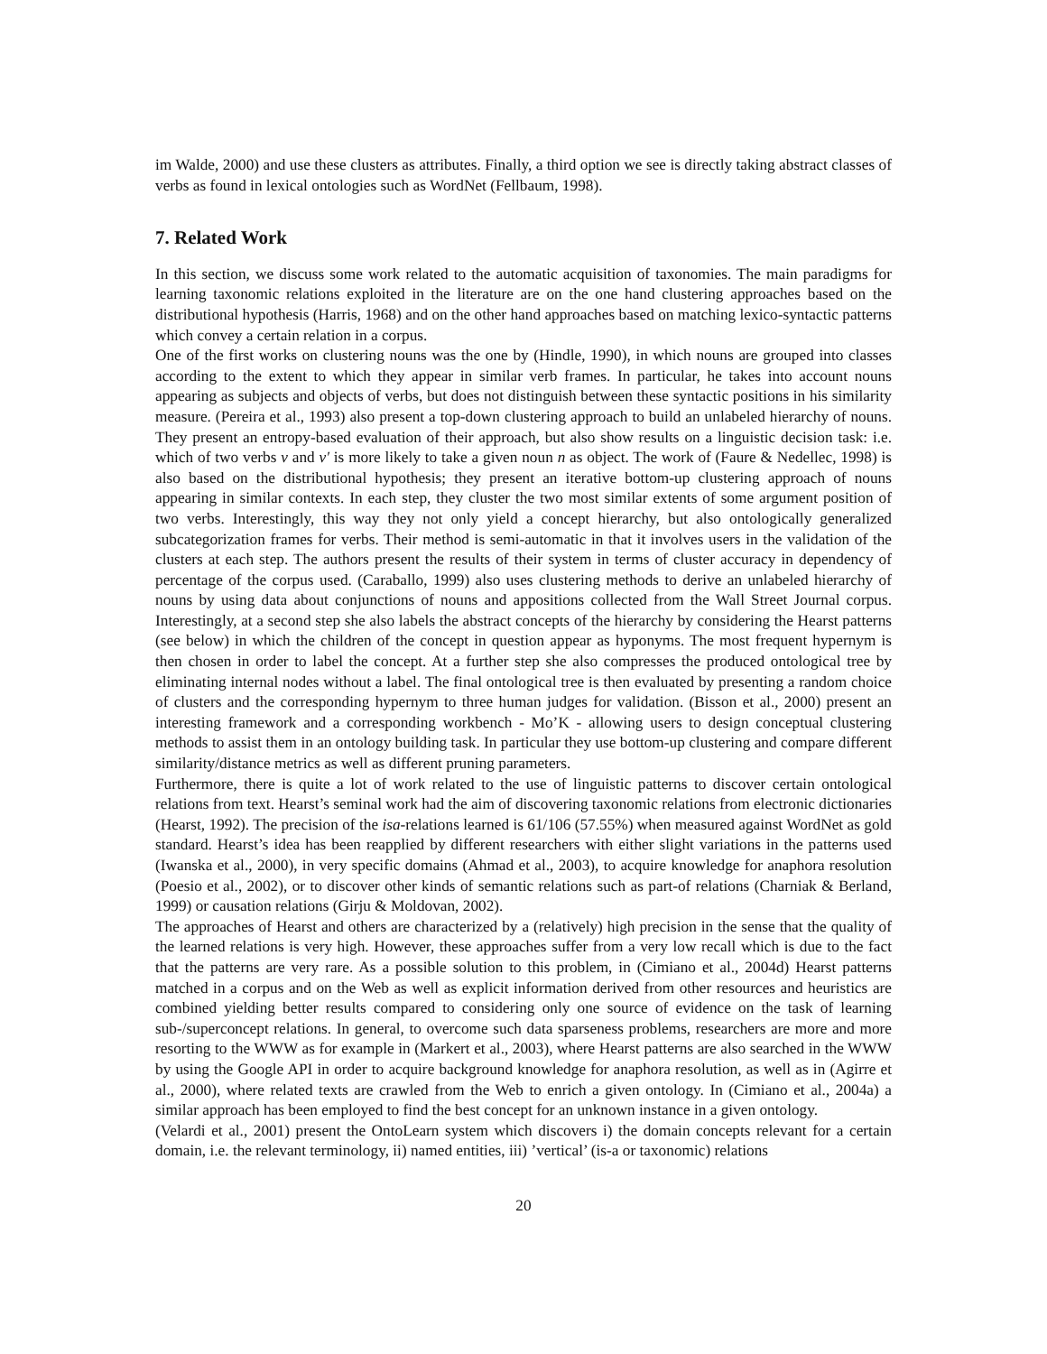im Walde, 2000) and use these clusters as attributes. Finally, a third option we see is directly taking abstract classes of verbs as found in lexical ontologies such as WordNet (Fellbaum, 1998).
7. Related Work
In this section, we discuss some work related to the automatic acquisition of taxonomies. The main paradigms for learning taxonomic relations exploited in the literature are on the one hand clustering approaches based on the distributional hypothesis (Harris, 1968) and on the other hand approaches based on matching lexico-syntactic patterns which convey a certain relation in a corpus.
One of the first works on clustering nouns was the one by (Hindle, 1990), in which nouns are grouped into classes according to the extent to which they appear in similar verb frames. In particular, he takes into account nouns appearing as subjects and objects of verbs, but does not distinguish between these syntactic positions in his similarity measure. (Pereira et al., 1993) also present a top-down clustering approach to build an unlabeled hierarchy of nouns. They present an entropy-based evaluation of their approach, but also show results on a linguistic decision task: i.e. which of two verbs v and v′ is more likely to take a given noun n as object. The work of (Faure & Nedellec, 1998) is also based on the distributional hypothesis; they present an iterative bottom-up clustering approach of nouns appearing in similar contexts. In each step, they cluster the two most similar extents of some argument position of two verbs. Interestingly, this way they not only yield a concept hierarchy, but also ontologically generalized subcategorization frames for verbs. Their method is semi-automatic in that it involves users in the validation of the clusters at each step. The authors present the results of their system in terms of cluster accuracy in dependency of percentage of the corpus used. (Caraballo, 1999) also uses clustering methods to derive an unlabeled hierarchy of nouns by using data about conjunctions of nouns and appositions collected from the Wall Street Journal corpus. Interestingly, at a second step she also labels the abstract concepts of the hierarchy by considering the Hearst patterns (see below) in which the children of the concept in question appear as hyponyms. The most frequent hypernym is then chosen in order to label the concept. At a further step she also compresses the produced ontological tree by eliminating internal nodes without a label. The final ontological tree is then evaluated by presenting a random choice of clusters and the corresponding hypernym to three human judges for validation. (Bisson et al., 2000) present an interesting framework and a corresponding workbench - Mo’K - allowing users to design conceptual clustering methods to assist them in an ontology building task. In particular they use bottom-up clustering and compare different similarity/distance metrics as well as different pruning parameters.
Furthermore, there is quite a lot of work related to the use of linguistic patterns to discover certain ontological relations from text. Hearst’s seminal work had the aim of discovering taxonomic relations from electronic dictionaries (Hearst, 1992). The precision of the isa-relations learned is 61/106 (57.55%) when measured against WordNet as gold standard. Hearst’s idea has been reapplied by different researchers with either slight variations in the patterns used (Iwanska et al., 2000), in very specific domains (Ahmad et al., 2003), to acquire knowledge for anaphora resolution (Poesio et al., 2002), or to discover other kinds of semantic relations such as part-of relations (Charniak & Berland, 1999) or causation relations (Girju & Moldovan, 2002).
The approaches of Hearst and others are characterized by a (relatively) high precision in the sense that the quality of the learned relations is very high. However, these approaches suffer from a very low recall which is due to the fact that the patterns are very rare. As a possible solution to this problem, in (Cimiano et al., 2004d) Hearst patterns matched in a corpus and on the Web as well as explicit information derived from other resources and heuristics are combined yielding better results compared to considering only one source of evidence on the task of learning sub-/superconcept relations. In general, to overcome such data sparseness problems, researchers are more and more resorting to the WWW as for example in (Markert et al., 2003), where Hearst patterns are also searched in the WWW by using the Google API in order to acquire background knowledge for anaphora resolution, as well as in (Agirre et al., 2000), where related texts are crawled from the Web to enrich a given ontology. In (Cimiano et al., 2004a) a similar approach has been employed to find the best concept for an unknown instance in a given ontology.
(Velardi et al., 2001) present the OntoLearn system which discovers i) the domain concepts relevant for a certain domain, i.e. the relevant terminology, ii) named entities, iii) ’vertical’ (is-a or taxonomic) relations
20